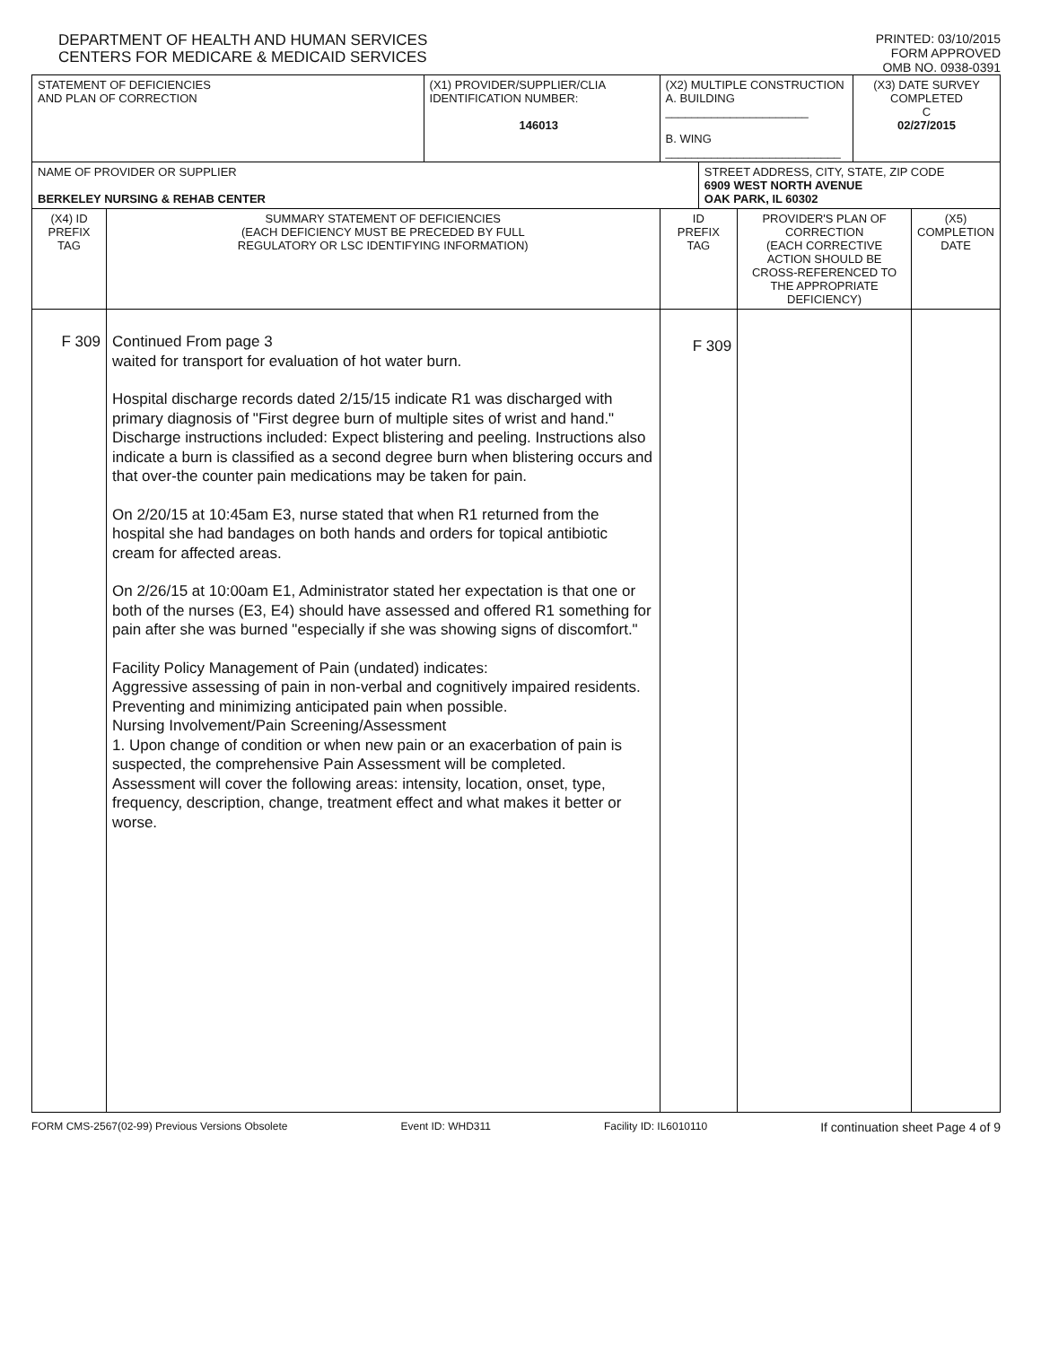DEPARTMENT OF HEALTH AND HUMAN SERVICES
CENTERS FOR MEDICARE & MEDICAID SERVICES
PRINTED: 03/10/2015
FORM APPROVED
OMB NO. 0938-0391
| STATEMENT OF DEFICIENCIES AND PLAN OF CORRECTION | | (X1) PROVIDER/SUPPLIER/CLIA IDENTIFICATION NUMBER: 146013 | (X2) MULTIPLE CONSTRUCTION A. BUILDING ______________________ B. WING ___________________________ | | | (X3) DATE SURVEY COMPLETED C 02/27/2015 | |
| NAME OF PROVIDER OR SUPPLIER BERKELEY NURSING & REHAB CENTER | | | | STREET ADDRESS, CITY, STATE, ZIP CODE 6909 WEST NORTH AVENUE OAK PARK, IL 60302 | | | |
| (X4) ID PREFIX TAG | SUMMARY STATEMENT OF DEFICIENCIES (EACH DEFICIENCY MUST BE PRECEDED BY FULL REGULATORY OR LSC IDENTIFYING INFORMATION) | | ID PREFIX TAG | | PROVIDER'S PLAN OF CORRECTION (EACH CORRECTIVE ACTION SHOULD BE CROSS-REFERENCED TO THE APPROPRIATE DEFICIENCY) | | (X5) COMPLETION DATE |
| F 309 | Continued From page 3 waited for transport for evaluation of hot water burn. Hospital discharge records dated 2/15/15 indicate R1 was discharged with primary diagnosis of "First degree burn of multiple sites of wrist and hand." Discharge instructions included: Expect blistering and peeling. Instructions also indicate a burn is classified as a second degree burn when blistering occurs and that over-the counter pain medications may be taken for pain. On 2/20/15 at 10:45am E3, nurse stated that when R1 returned from the hospital she had bandages on both hands and orders for topical antibiotic cream for affected areas. On 2/26/15 at 10:00am E1, Administrator stated her expectation is that one or both of the nurses (E3, E4) should have assessed and offered R1 something for pain after she was burned "especially if she was showing signs of discomfort." Facility Policy Management of Pain (undated) indicates: Aggressive assessing of pain in non-verbal and cognitively impaired residents. Preventing and minimizing anticipated pain when possible. Nursing Involvement/Pain Screening/Assessment 1. Upon change of condition or when new pain or an exacerbation of pain is suspected, the comprehensive Pain Assessment will be completed. Assessment will cover the following areas: intensity, location, onset, type, frequency, description, change, treatment effect and what makes it better or worse. | | F 309 | | | | |
FORM CMS-2567(02-99) Previous Versions Obsolete Event ID: WHD311 Facility ID: IL6010110 If continuation sheet Page 4 of 9